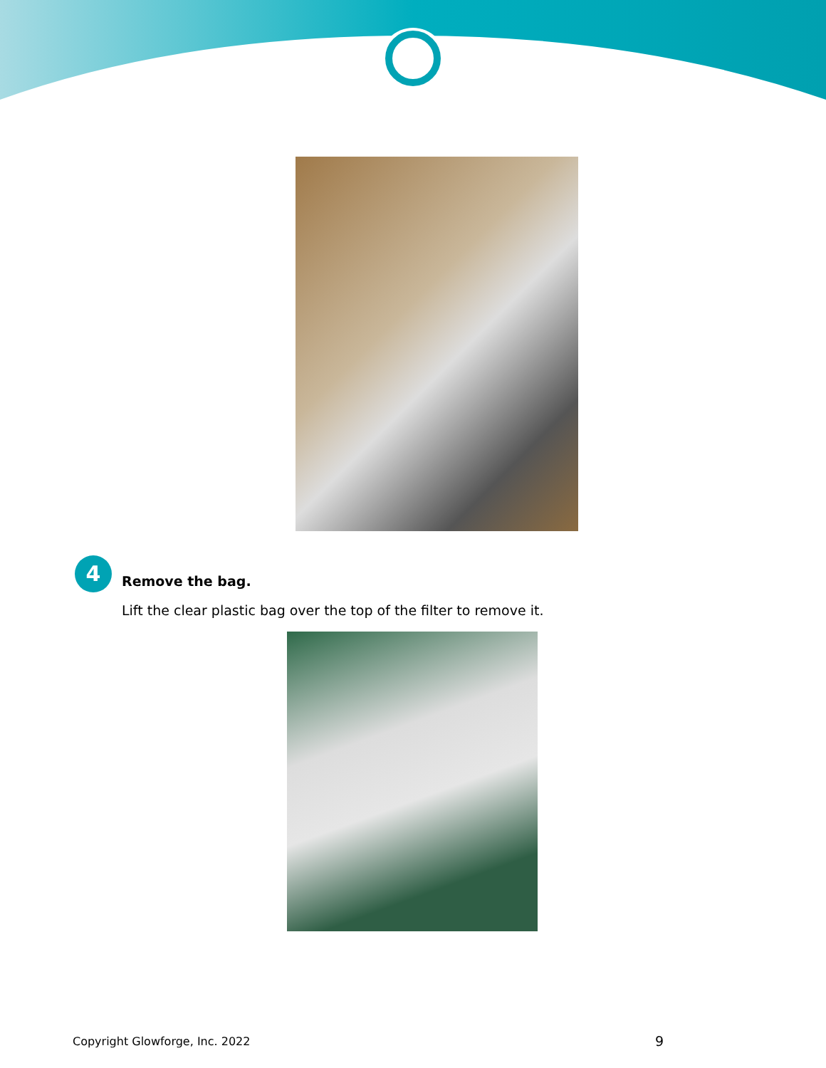4
Remove the bag.
Lift the clear plastic bag over the top of the filter to remove it.
Copyright Glowforge, Inc. 2022 9